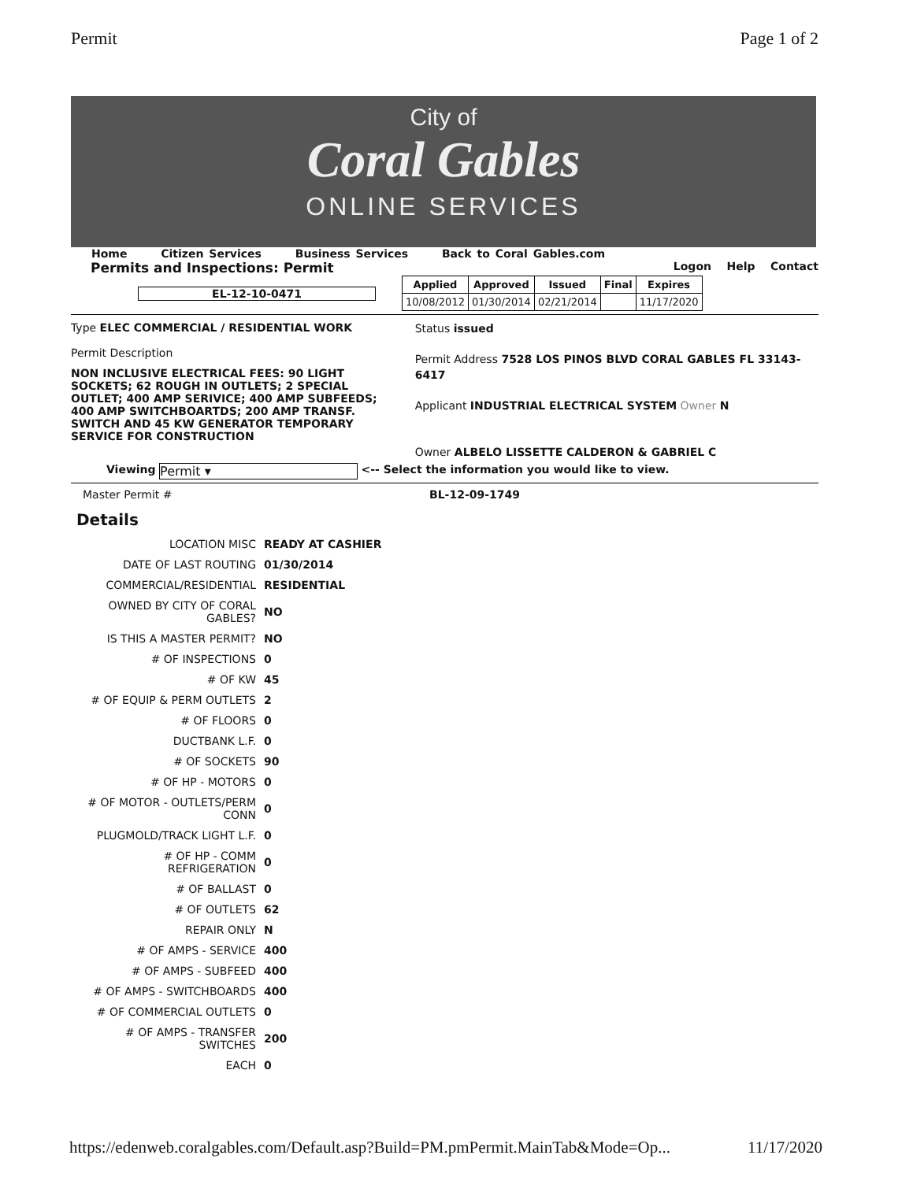Permit Page 1 of 2
City of
Coral Gables
ONLINE SERVICES
Home Citizen Services Business Services Back to Coral Gables.com
Permits and Inspections: Permit Logon Help Contact
EL-12-10-0471
| Applied | Approved | Issued | Final | Expires |
| 10/08/2012 | 01/30/2014 | 02/21/2014 | | 11/17/2020 |
Type ELEC COMMERCIAL / RESIDENTIAL WORK
Permit Description
NON INCLUSIVE ELECTRICAL FEES: 90 LIGHT SOCKETS; 62 ROUGH IN OUTLETS; 2 SPECIAL OUTLET; 400 AMP SERIVICE; 400 AMP SUBFEEDS; 400 AMP SWITCHBOARTDS; 200 AMP TRANSF. SWITCH AND 45 KW GENERATOR TEMPORARY SERVICE FOR CONSTRUCTION
Status issued
Permit Address 7528 LOS PINOS BLVD CORAL GABLES FL 33143-6417
Applicant INDUSTRIAL ELECTRICAL SYSTEM Owner N
Owner ALBELO LISSETTE CALDERON & GABRIEL C
Viewing Permit ▾ <-- Select the information you would like to view.
Master Permit # BL-12-09-1749
Details
| LOCATION MISC | READY AT CASHIER |
| DATE OF LAST ROUTING | 01/30/2014 |
| COMMERCIAL/RESIDENTIAL | RESIDENTIAL |
| OWNED BY CITY OF CORAL GABLES? | NO |
| IS THIS A MASTER PERMIT? | NO |
| # OF INSPECTIONS | 0 |
| # OF KW | 45 |
| # OF EQUIP & PERM OUTLETS | 2 |
| # OF FLOORS | 0 |
| DUCTBANK L.F. | 0 |
| # OF SOCKETS | 90 |
| # OF HP - MOTORS | 0 |
| # OF MOTOR - OUTLETS/PERM CONN | 0 |
| PLUGMOLD/TRACK LIGHT L.F. | 0 |
| # OF HP - COMM REFRIGERATION | 0 |
| # OF BALLAST | 0 |
| # OF OUTLETS | 62 |
| REPAIR ONLY | N |
| # OF AMPS - SERVICE | 400 |
| # OF AMPS - SUBFEED | 400 |
| # OF AMPS - SWITCHBOARDS | 400 |
| # OF COMMERCIAL OUTLETS | 0 |
| # OF AMPS - TRANSFER SWITCHES | 200 |
| EACH | 0 |
https://edenweb.coralgables.com/Default.asp?Build=PM.pmPermit.MainTab&Mode=Op... 11/17/2020